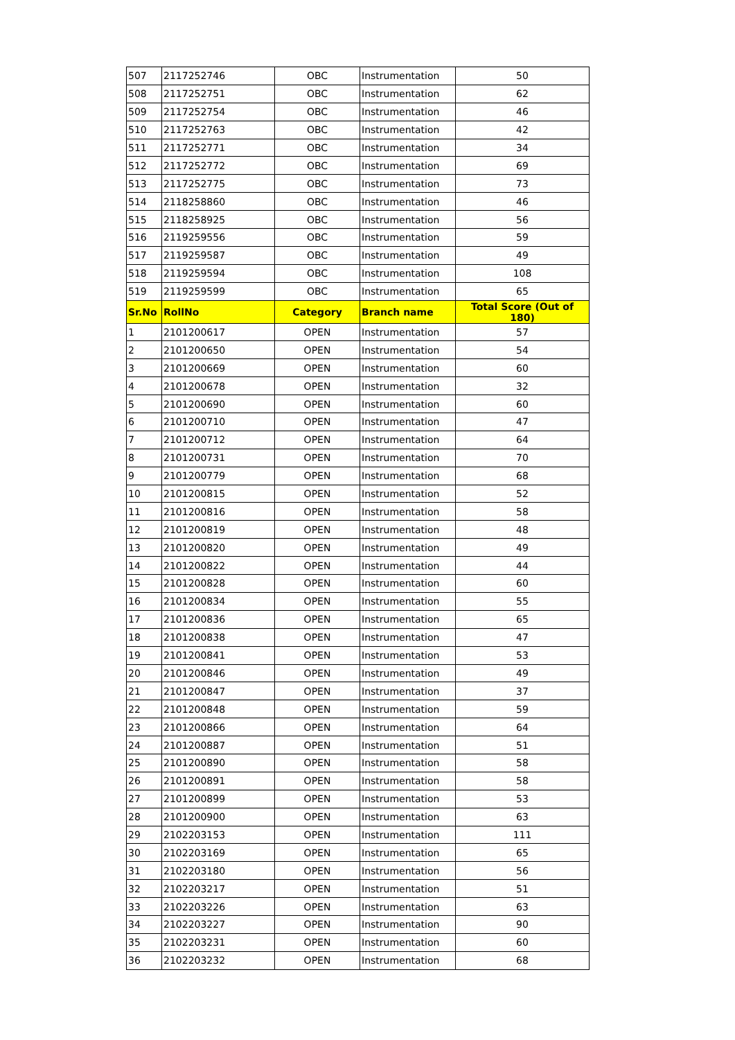| 507 | 2117252746 | OBC | Instrumentation | 50 |
| 508 | 2117252751 | OBC | Instrumentation | 62 |
| 509 | 2117252754 | OBC | Instrumentation | 46 |
| 510 | 2117252763 | OBC | Instrumentation | 42 |
| 511 | 2117252771 | OBC | Instrumentation | 34 |
| 512 | 2117252772 | OBC | Instrumentation | 69 |
| 513 | 2117252775 | OBC | Instrumentation | 73 |
| 514 | 2118258860 | OBC | Instrumentation | 46 |
| 515 | 2118258925 | OBC | Instrumentation | 56 |
| 516 | 2119259556 | OBC | Instrumentation | 59 |
| 517 | 2119259587 | OBC | Instrumentation | 49 |
| 518 | 2119259594 | OBC | Instrumentation | 108 |
| 519 | 2119259599 | OBC | Instrumentation | 65 |
| Sr.No | RollNo | Category | Branch name | Total Score (Out of 180) |
| 1 | 2101200617 | OPEN | Instrumentation | 57 |
| 2 | 2101200650 | OPEN | Instrumentation | 54 |
| 3 | 2101200669 | OPEN | Instrumentation | 60 |
| 4 | 2101200678 | OPEN | Instrumentation | 32 |
| 5 | 2101200690 | OPEN | Instrumentation | 60 |
| 6 | 2101200710 | OPEN | Instrumentation | 47 |
| 7 | 2101200712 | OPEN | Instrumentation | 64 |
| 8 | 2101200731 | OPEN | Instrumentation | 70 |
| 9 | 2101200779 | OPEN | Instrumentation | 68 |
| 10 | 2101200815 | OPEN | Instrumentation | 52 |
| 11 | 2101200816 | OPEN | Instrumentation | 58 |
| 12 | 2101200819 | OPEN | Instrumentation | 48 |
| 13 | 2101200820 | OPEN | Instrumentation | 49 |
| 14 | 2101200822 | OPEN | Instrumentation | 44 |
| 15 | 2101200828 | OPEN | Instrumentation | 60 |
| 16 | 2101200834 | OPEN | Instrumentation | 55 |
| 17 | 2101200836 | OPEN | Instrumentation | 65 |
| 18 | 2101200838 | OPEN | Instrumentation | 47 |
| 19 | 2101200841 | OPEN | Instrumentation | 53 |
| 20 | 2101200846 | OPEN | Instrumentation | 49 |
| 21 | 2101200847 | OPEN | Instrumentation | 37 |
| 22 | 2101200848 | OPEN | Instrumentation | 59 |
| 23 | 2101200866 | OPEN | Instrumentation | 64 |
| 24 | 2101200887 | OPEN | Instrumentation | 51 |
| 25 | 2101200890 | OPEN | Instrumentation | 58 |
| 26 | 2101200891 | OPEN | Instrumentation | 58 |
| 27 | 2101200899 | OPEN | Instrumentation | 53 |
| 28 | 2101200900 | OPEN | Instrumentation | 63 |
| 29 | 2102203153 | OPEN | Instrumentation | 111 |
| 30 | 2102203169 | OPEN | Instrumentation | 65 |
| 31 | 2102203180 | OPEN | Instrumentation | 56 |
| 32 | 2102203217 | OPEN | Instrumentation | 51 |
| 33 | 2102203226 | OPEN | Instrumentation | 63 |
| 34 | 2102203227 | OPEN | Instrumentation | 90 |
| 35 | 2102203231 | OPEN | Instrumentation | 60 |
| 36 | 2102203232 | OPEN | Instrumentation | 68 |